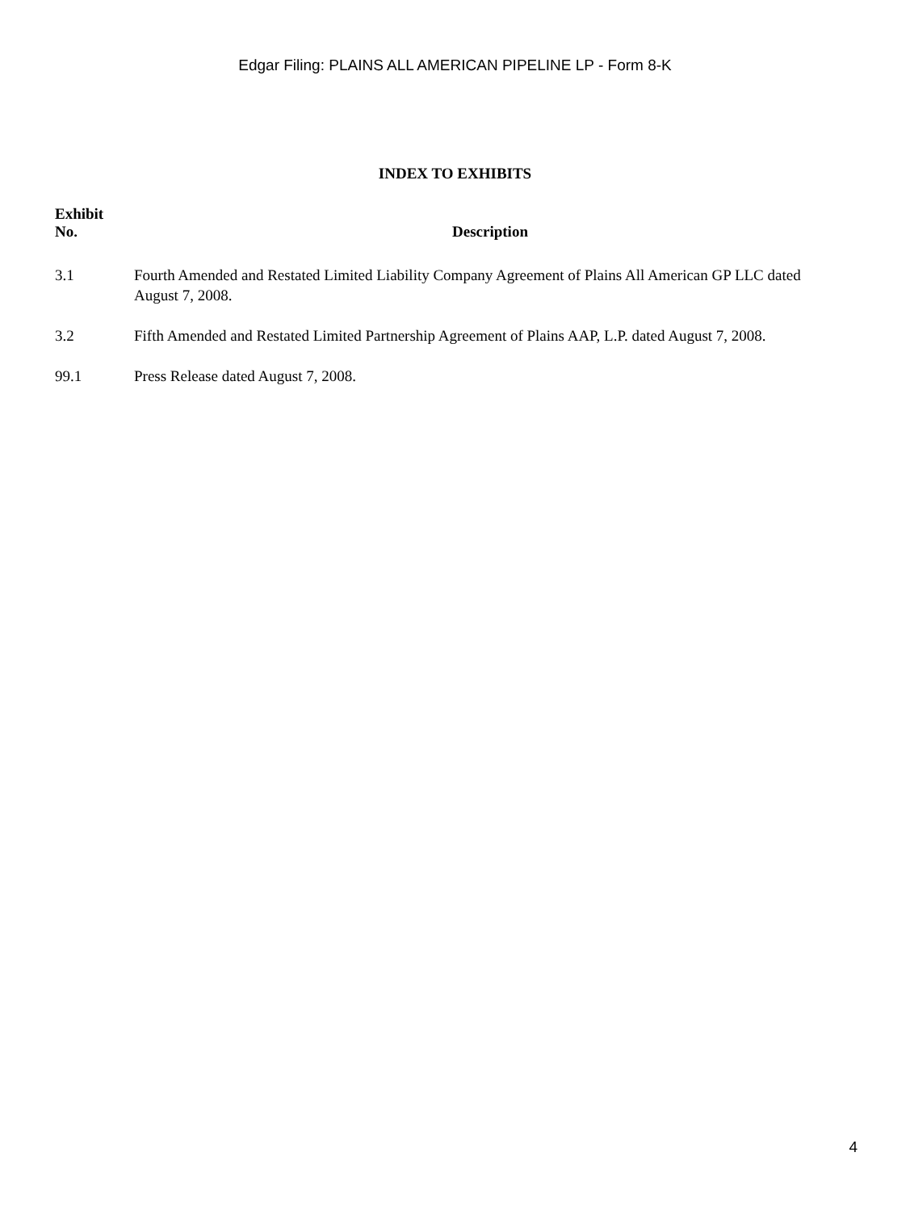Edgar Filing: PLAINS ALL AMERICAN PIPELINE LP - Form 8-K
INDEX TO EXHIBITS
| Exhibit No. | Description |
| --- | --- |
| 3.1 | Fourth Amended and Restated Limited Liability Company Agreement of Plains All American GP LLC dated August 7, 2008. |
| 3.2 | Fifth Amended and Restated Limited Partnership Agreement of Plains AAP, L.P. dated August 7, 2008. |
| 99.1 | Press Release dated August 7, 2008. |
4